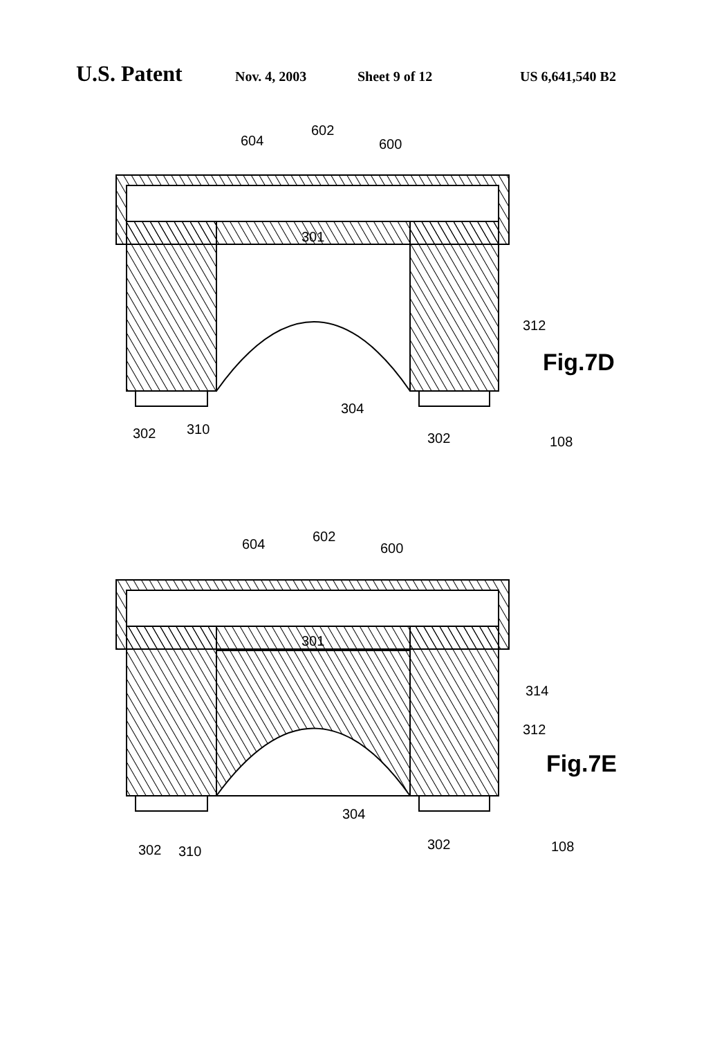U.S. Patent Nov. 4, 2003 Sheet 9 of 12 US 6,641,540 B2
604
602
600
301
312
Fig.7D
304
302
310
302
108
604
602
600
301
314
312
Fig.7E
304
302
310
302
108